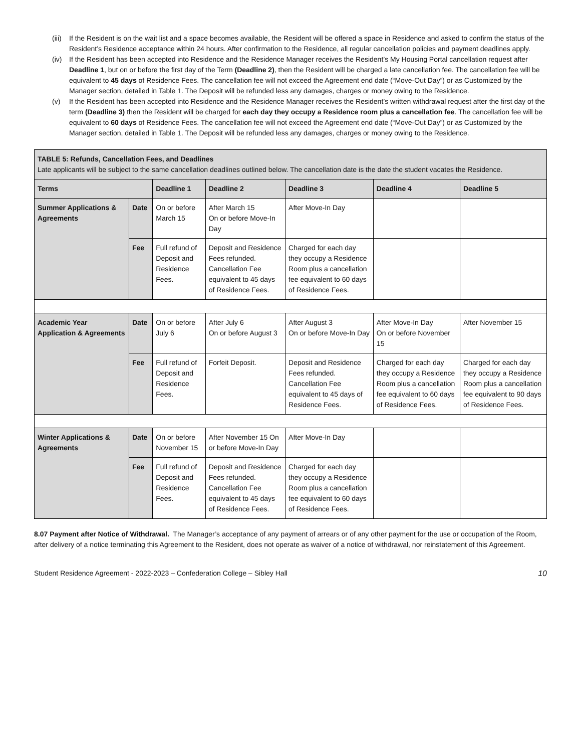(iii) If the Resident is on the wait list and a space becomes available, the Resident will be offered a space in Residence and asked to confirm the status of the Resident’s Residence acceptance within 24 hours. After confirmation to the Residence, all regular cancellation policies and payment deadlines apply.
(iv) If the Resident has been accepted into Residence and the Residence Manager receives the Resident’s My Housing Portal cancellation request after Deadline 1, but on or before the first day of the Term (Deadline 2), then the Resident will be charged a late cancellation fee. The cancellation fee will be equivalent to 45 days of Residence Fees. The cancellation fee will not exceed the Agreement end date (“Move-Out Day”) or as Customized by the Manager section, detailed in Table 1. The Deposit will be refunded less any damages, charges or money owing to the Residence.
(v) If the Resident has been accepted into Residence and the Residence Manager receives the Resident’s written withdrawal request after the first day of the term (Deadline 3) then the Resident will be charged for each day they occupy a Residence room plus a cancellation fee. The cancellation fee will be equivalent to 60 days of Residence Fees. The cancellation fee will not exceed the Agreement end date (“Move-Out Day”) or as Customized by the Manager section, detailed in Table 1. The Deposit will be refunded less any damages, charges or money owing to the Residence.
| TABLE 5: Refunds, Cancellation Fees, and Deadlines Late applicants will be subject to the same cancellation deadlines outlined below. The cancellation date is the date the student vacates the Residence. | | | | | | |
| Terms | | Deadline 1 | Deadline 2 | Deadline 3 | Deadline 4 | Deadline 5 |
| Summer Applications & Agreements | Date | On or before March 15 | After March 15 On or before Move-In Day | After Move-In Day | | |
| | Fee | Full refund of Deposit and Residence Fees. | Deposit and Residence Fees refunded. Cancellation Fee equivalent to 45 days of Residence Fees. | Charged for each day they occupy a Residence Room plus a cancellation fee equivalent to 60 days of Residence Fees. | | |
| Academic Year Application & Agreements | Date | On or before July 6 | After July 6 On or before August 3 | After August 3 On or before Move-In Day | After Move-In Day On or before November 15 | After November 15 |
| | Fee | Full refund of Deposit and Residence Fees. | Forfeit Deposit. | Deposit and Residence Fees refunded. Cancellation Fee equivalent to 45 days of Residence Fees. | Charged for each day they occupy a Residence Room plus a cancellation fee equivalent to 60 days of Residence Fees. | Charged for each day they occupy a Residence Room plus a cancellation fee equivalent to 90 days of Residence Fees. |
| Winter Applications & Agreements | Date | On or before November 15 | After November 15 On or before Move-In Day | After Move-In Day | | |
| | Fee | Full refund of Deposit and Residence Fees. | Deposit and Residence Fees refunded. Cancellation Fee equivalent to 45 days of Residence Fees. | Charged for each day they occupy a Residence Room plus a cancellation fee equivalent to 60 days of Residence Fees. | | |
8.07 Payment after Notice of Withdrawal. The Manager’s acceptance of any payment of arrears or of any other payment for the use or occupation of the Room, after delivery of a notice terminating this Agreement to the Resident, does not operate as waiver of a notice of withdrawal, nor reinstatement of this Agreement.
Student Residence Agreement - 2022-2023 – Confederation College – Sibley Hall 10